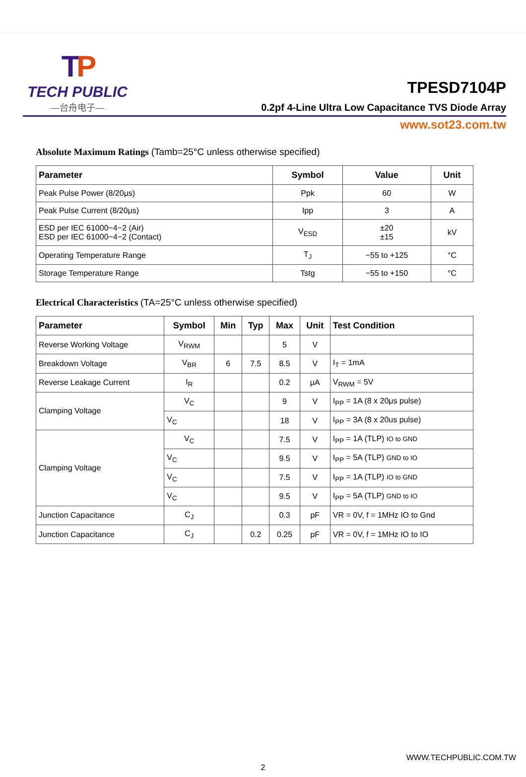TP
TECH PUBLIC
—台舟电子—
TPESD7104P
0.2pf 4-Line Ultra Low Capacitance TVS Diode Array
www.sot23.com.tw
Absolute Maximum Ratings (Tamb=25°C unless otherwise specified)
| Parameter | Symbol | Value | Unit |
| --- | --- | --- | --- |
| Peak Pulse Power (8/20μs) | Ppk | 60 | W |
| Peak Pulse Current (8/20μs) | Ipp | 3 | A |
| ESD per IEC 61000−4−2 (Air) ESD per IEC 61000−4−2 (Contact) | V<sub>ESD</sub> | ±20 ±15 | kV |
| Operating Temperature Range | T<sub>J</sub> | −55 to +125 | °C |
| Storage Temperature Range | Tstg | −55 to +150 | °C |
Electrical Characteristics (TA=25°C unless otherwise specified)
| Parameter | Symbol | Min | Typ | Max | Unit | Test Condition |
| --- | --- | --- | --- | --- | --- | --- |
| Reverse Working Voltage | V<sub>RWM</sub> | | | 5 | V | |
| Breakdown Voltage | V<sub>BR</sub> | 6 | 7.5 | 8.5 | V | I<sub>T</sub> = 1mA |
| Reverse Leakage Current | I<sub>R</sub> | | | 0.2 | μA | V<sub>RWM</sub> = 5V |
| Clamping Voltage | V<sub>C</sub> | | | 9 | V | I<sub>PP</sub> = 1A (8 x 20μs pulse) |
| | V<sub>C</sub> | | | 18 | V | I<sub>PP</sub> = 3A (8 x 20us pulse) |
| Clamping Voltage | V<sub>C</sub> | | | 7.5 | V | I<sub>PP</sub> = 1A (TLP) IO to GND |
| | V<sub>C</sub> | | | 9.5 | V | I<sub>PP</sub> = 5A (TLP) GND to IO |
| | V<sub>C</sub> | | | 7.5 | V | I<sub>PP</sub> = 1A (TLP) IO to GND |
| | V<sub>C</sub> | | | 9.5 | V | I<sub>PP</sub> = 5A (TLP) GND to IO |
| Junction Capacitance | C<sub>J</sub> | | | 0.3 | pF | VR = 0V, f = 1MHz IO to Gnd |
| Junction Capacitance | C<sub>J</sub> | | 0.2 | 0.25 | pF | VR = 0V, f = 1MHz IO to IO |
WWW.TECHPUBLIC.COM.TW
2